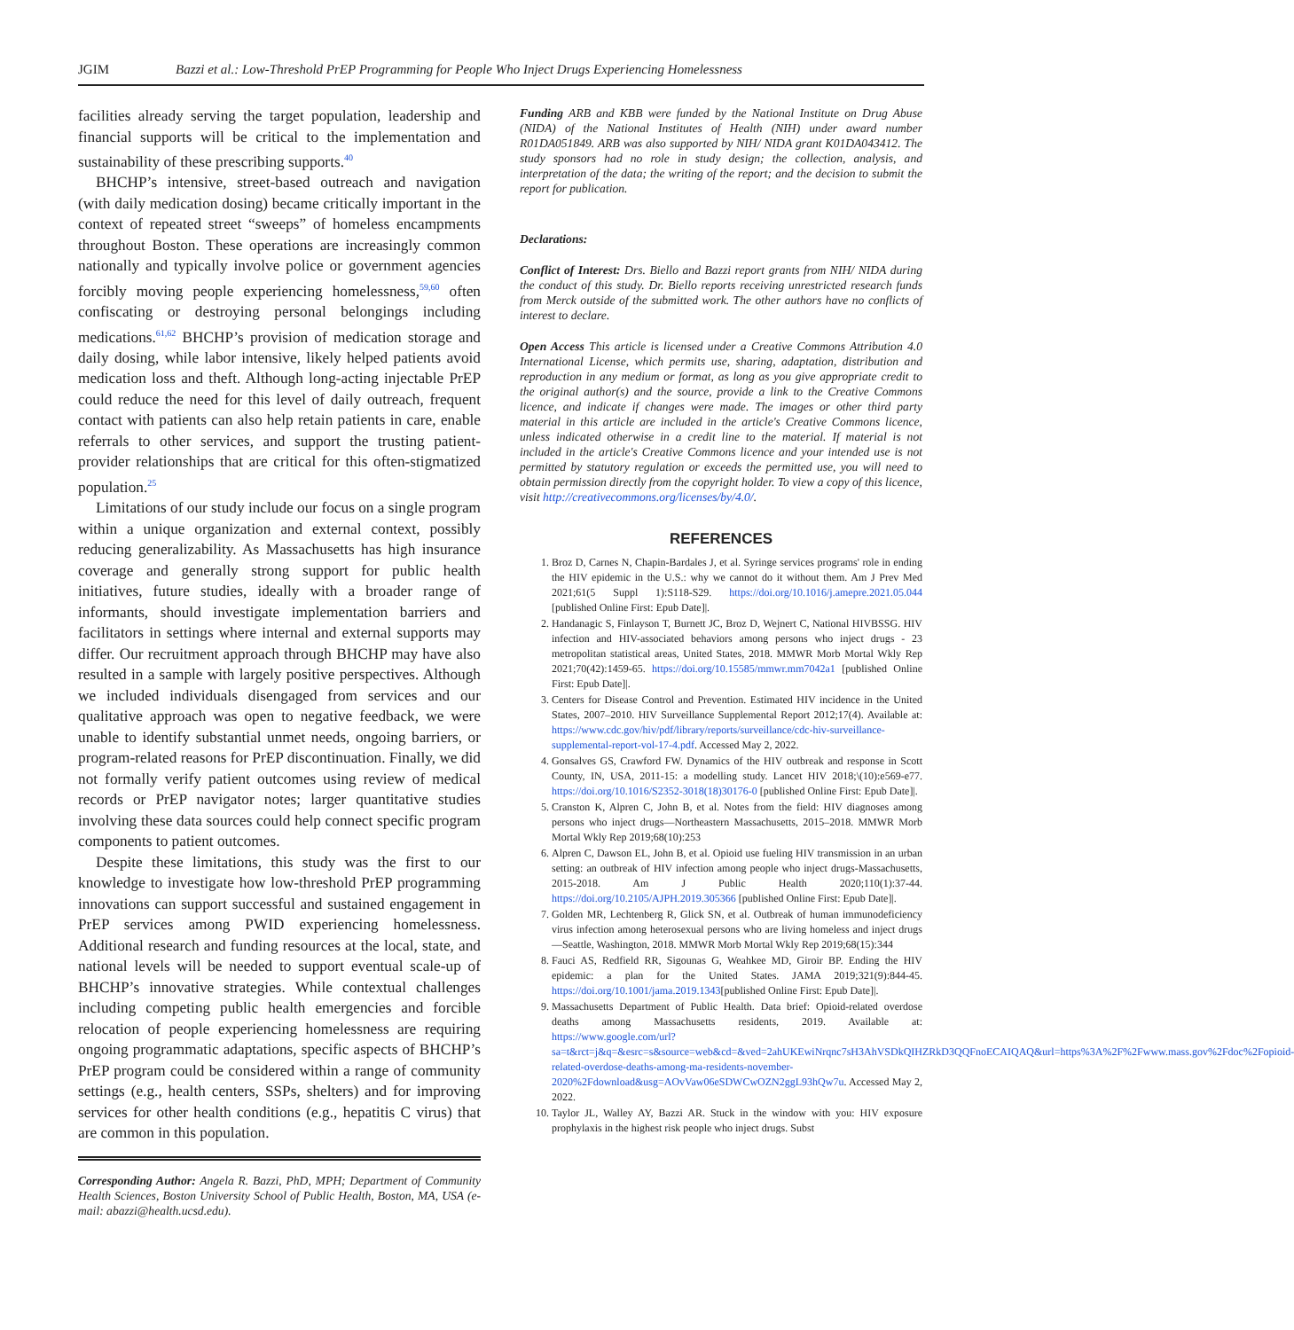JGIM Bazzi et al.: Low-Threshold PrEP Programming for People Who Inject Drugs Experiencing Homelessness
facilities already serving the target population, leadership and financial supports will be critical to the implementation and sustainability of these prescribing supports.<sup>40</sup>
BHCHP’s intensive, street-based outreach and navigation (with daily medication dosing) became critically important in the context of repeated street “sweeps” of homeless encampments throughout Boston. These operations are increasingly common nationally and typically involve police or government agencies forcibly moving people experiencing homelessness,<sup>59,60</sup> often confiscating or destroying personal belongings including medications.<sup>61,62</sup> BHCHP’s provision of medication storage and daily dosing, while labor intensive, likely helped patients avoid medication loss and theft. Although long-acting injectable PrEP could reduce the need for this level of daily outreach, frequent contact with patients can also help retain patients in care, enable referrals to other services, and support the trusting patient-provider relationships that are critical for this often-stigmatized population.<sup>25</sup>
Limitations of our study include our focus on a single program within a unique organization and external context, possibly reducing generalizability. As Massachusetts has high insurance coverage and generally strong support for public health initiatives, future studies, ideally with a broader range of informants, should investigate implementation barriers and facilitators in settings where internal and external supports may differ. Our recruitment approach through BHCHP may have also resulted in a sample with largely positive perspectives. Although we included individuals disengaged from services and our qualitative approach was open to negative feedback, we were unable to identify substantial unmet needs, ongoing barriers, or program-related reasons for PrEP discontinuation. Finally, we did not formally verify patient outcomes using review of medical records or PrEP navigator notes; larger quantitative studies involving these data sources could help connect specific program components to patient outcomes.
Despite these limitations, this study was the first to our knowledge to investigate how low-threshold PrEP programming innovations can support successful and sustained engagement in PrEP services among PWID experiencing homelessness. Additional research and funding resources at the local, state, and national levels will be needed to support eventual scale-up of BHCHP’s innovative strategies. While contextual challenges including competing public health emergencies and forcible relocation of people experiencing homelessness are requiring ongoing programmatic adaptations, specific aspects of BHCHP’s PrEP program could be considered within a range of community settings (e.g., health centers, SSPs, shelters) and for improving services for other health conditions (e.g., hepatitis C virus) that are common in this population.
Corresponding Author: Angela R. Bazzi, PhD, MPH; Department of Community Health Sciences, Boston University School of Public Health, Boston, MA, USA (e-mail: abazzi@health.ucsd.edu).
Funding ARB and KBB were funded by the National Institute on Drug Abuse (NIDA) of the National Institutes of Health (NIH) under award number R01DA051849. ARB was also supported by NIH/ NIDA grant K01DA043412. The study sponsors had no role in study design; the collection, analysis, and interpretation of the data; the writing of the report; and the decision to submit the report for publication.
Declarations:
Conflict of Interest: Drs. Biello and Bazzi report grants from NIH/ NIDA during the conduct of this study. Dr. Biello reports receiving unrestricted research funds from Merck outside of the submitted work. The other authors have no conflicts of interest to declare.
Open Access This article is licensed under a Creative Commons Attribution 4.0 International License, which permits use, sharing, adaptation, distribution and reproduction in any medium or format, as long as you give appropriate credit to the original author(s) and the source, provide a link to the Creative Commons licence, and indicate if changes were made. The images or other third party material in this article are included in the article's Creative Commons licence, unless indicated otherwise in a credit line to the material. If material is not included in the article's Creative Commons licence and your intended use is not permitted by statutory regulation or exceeds the permitted use, you will need to obtain permission directly from the copyright holder. To view a copy of this licence, visit http://creativecommons.org/licenses/by/4.0/.
REFERENCES
1. Broz D, Carnes N, Chapin-Bardales J, et al. Syringe services programs' role in ending the HIV epidemic in the U.S.: why we cannot do it without them. Am J Prev Med 2021;61(5 Suppl 1):S118-S29. https://doi.org/10.1016/j.amepre.2021.05.044 [published Online First: Epub Date]|.
2. Handanagic S, Finlayson T, Burnett JC, Broz D, Wejnert C, National HIVBSSG. HIV infection and HIV-associated behaviors among persons who inject drugs - 23 metropolitan statistical areas, United States, 2018. MMWR Morb Mortal Wkly Rep 2021;70(42):1459-65. https://doi.org/10.15585/mmwr.mm7042a1 [published Online First: Epub Date]|.
3. Centers for Disease Control and Prevention. Estimated HIV incidence in the United States, 2007–2010. HIV Surveillance Supplemental Report 2012;17(4). Available at: https://www.cdc.gov/hiv/pdf/library/reports/surveillance/cdc-hiv-surveillance-supplemental-report-vol-17-4.pdf. Accessed May 2, 2022.
4. Gonsalves GS, Crawford FW. Dynamics of the HIV outbreak and response in Scott County, IN, USA, 2011-15: a modelling study. Lancet HIV 2018;\(10):e569-e77. https://doi.org/10.1016/S2352-3018(18)30176-0 [published Online First: Epub Date]|.
5. Cranston K, Alpren C, John B, et al. Notes from the field: HIV diagnoses among persons who inject drugs—Northeastern Massachusetts, 2015–2018. MMWR Morb Mortal Wkly Rep 2019;68(10):253
6. Alpren C, Dawson EL, John B, et al. Opioid use fueling HIV transmission in an urban setting: an outbreak of HIV infection among people who inject drugs-Massachusetts, 2015-2018. Am J Public Health 2020;110(1):37-44. https://doi.org/10.2105/AJPH.2019.305366 [published Online First: Epub Date]|.
7. Golden MR, Lechtenberg R, Glick SN, et al. Outbreak of human immunodeficiency virus infection among heterosexual persons who are living homeless and inject drugs—Seattle, Washington, 2018. MMWR Morb Mortal Wkly Rep 2019;68(15):344
8. Fauci AS, Redfield RR, Sigounas G, Weahkee MD, Giroir BP. Ending the HIV epidemic: a plan for the United States. JAMA 2019;321(9):844-45. https://doi.org/10.1001/jama.2019.1343[published Online First: Epub Date]|.
9. Massachusetts Department of Public Health. Data brief: Opioid-related overdose deaths among Massachusetts residents, 2019. Available at: https://www.google.com/url?sa=t&rct=j&q=&esrc=s&source=web&cd=&ved=2ahUKEwiNrqnc7sH3AhVSDkQIHZRkD3QQFnoECAIQAQ&url=https%3A%2F%2Fwww.mass.gov%2Fdoc%2Fopioid-related-overdose-deaths-among-ma-residents-november-2020%2Fdownload&usg=AOvVaw06eSDWCwOZN2ggL93hQw7u. Accessed May 2, 2022.
10. Taylor JL, Walley AY, Bazzi AR. Stuck in the window with you: HIV exposure prophylaxis in the highest risk people who inject drugs. Subst